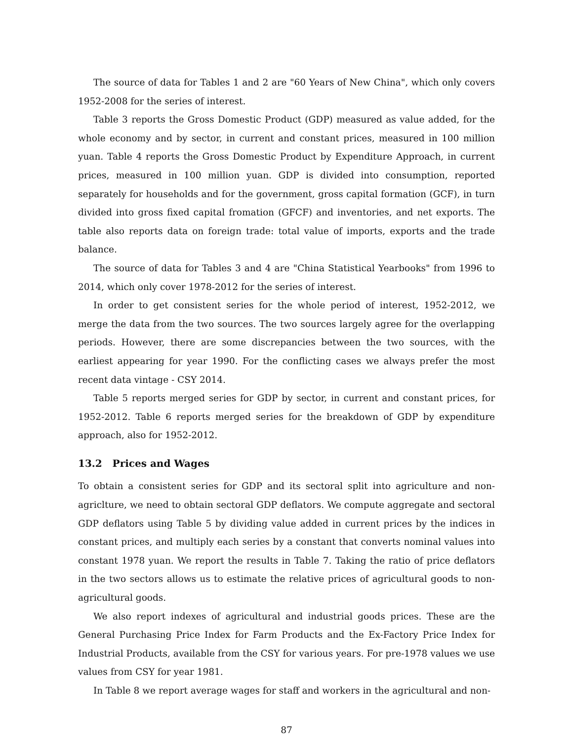The source of data for Tables 1 and 2 are "60 Years of New China", which only covers 1952-2008 for the series of interest.
Table 3 reports the Gross Domestic Product (GDP) measured as value added, for the whole economy and by sector, in current and constant prices, measured in 100 million yuan. Table 4 reports the Gross Domestic Product by Expenditure Approach, in current prices, measured in 100 million yuan. GDP is divided into consumption, reported separately for households and for the government, gross capital formation (GCF), in turn divided into gross fixed capital fromation (GFCF) and inventories, and net exports. The table also reports data on foreign trade: total value of imports, exports and the trade balance.
The source of data for Tables 3 and 4 are "China Statistical Yearbooks" from 1996 to 2014, which only cover 1978-2012 for the series of interest.
In order to get consistent series for the whole period of interest, 1952-2012, we merge the data from the two sources. The two sources largely agree for the overlapping periods. However, there are some discrepancies between the two sources, with the earliest appearing for year 1990. For the conflicting cases we always prefer the most recent data vintage - CSY 2014.
Table 5 reports merged series for GDP by sector, in current and constant prices, for 1952-2012. Table 6 reports merged series for the breakdown of GDP by expenditure approach, also for 1952-2012.
13.2 Prices and Wages
To obtain a consistent series for GDP and its sectoral split into agriculture and non-agriclture, we need to obtain sectoral GDP deflators. We compute aggregate and sectoral GDP deflators using Table 5 by dividing value added in current prices by the indices in constant prices, and multiply each series by a constant that converts nominal values into constant 1978 yuan. We report the results in Table 7. Taking the ratio of price deflators in the two sectors allows us to estimate the relative prices of agricultural goods to non-agricultural goods.
We also report indexes of agricultural and industrial goods prices. These are the General Purchasing Price Index for Farm Products and the Ex-Factory Price Index for Industrial Products, available from the CSY for various years. For pre-1978 values we use values from CSY for year 1981.
In Table 8 we report average wages for staff and workers in the agricultural and non-
87